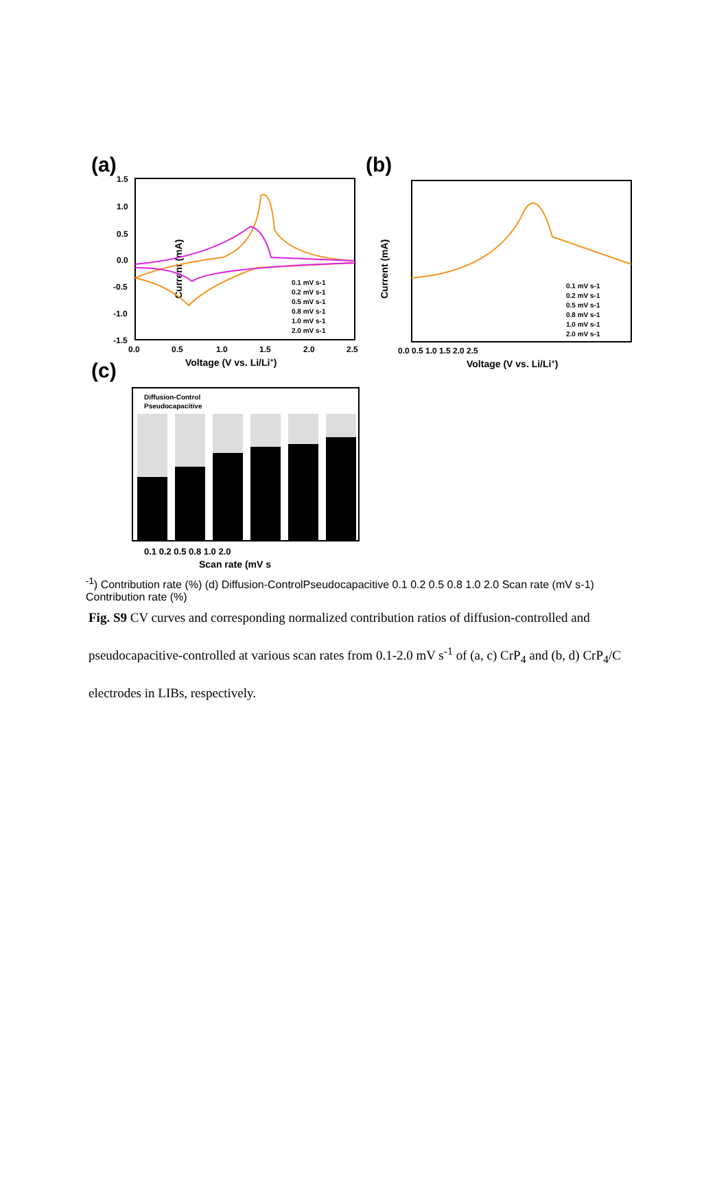(a)
Current (mA)
1.5
1.0
0.5
0.0
-0.5
-1.0
-1.5
0.0
0.5
1.0
1.5
2.0
2.5
Voltage (V vs. Li/Li+)
0.1 mV s-1 0.2 mV s-1 0.5 mV s-1 0.8 mV s-1 1.0 mV s-1 2.0 mV s-1
(b)
Current (mA)
0.0 0.5 1.0 1.5 2.0 2.5
Voltage (V vs. Li/Li+)
0.1 mV s-1
0.2 mV s-1
0.5 mV s-1
0.8 mV s-1
1.0 mV s-1
2.0 mV s-1
(c)
Diffusion-Control
Pseudocapacitive
0.1 0.2 0.5 0.8 1.0 2.0
Scan rate (mV s-1)
Contribution rate (%)
(d)
Diffusion-Control
Pseudocapacitive
0.1 0.2 0.5 0.8 1.0 2.0
Scan rate (mV s-1)
Contribution rate (%)
Fig. S9 CV curves and corresponding normalized contribution ratios of diffusion-controlled and pseudocapacitive-controlled at various scan rates from 0.1-2.0 mV s<sup>-1</sup> of (a, c) CrP<sub>4</sub> and (b, d) CrP<sub>4</sub>/C electrodes in LIBs, respectively.